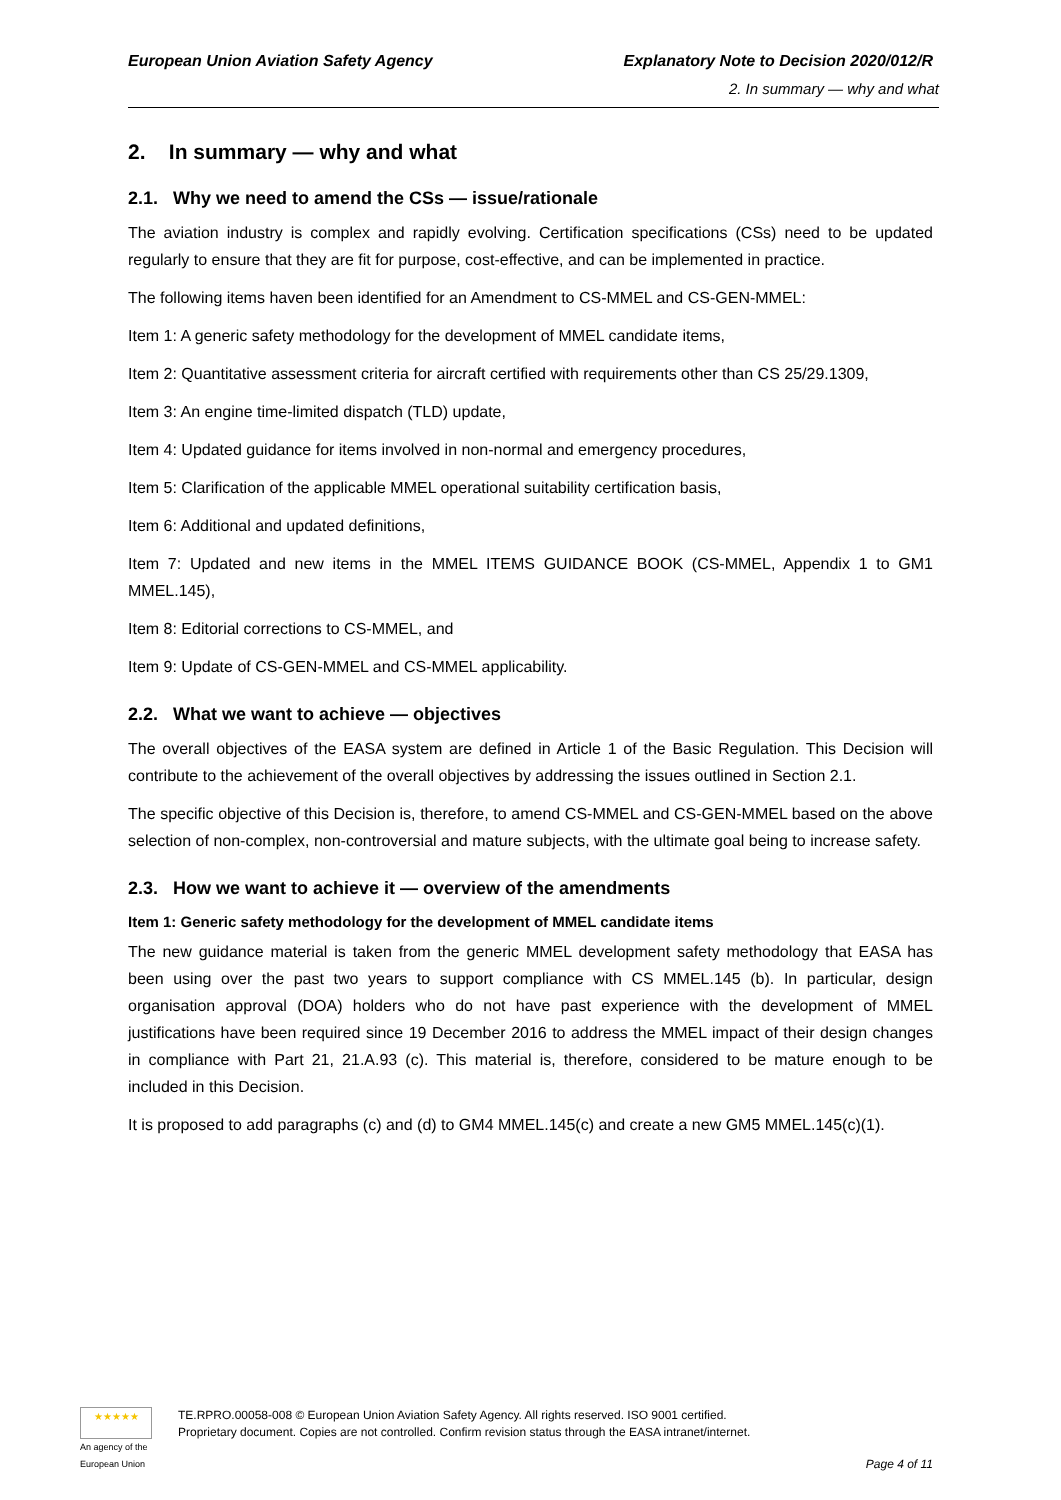European Union Aviation Safety Agency Explanatory Note to Decision 2020/012/R
2. In summary — why and what
2. In summary — why and what
2.1. Why we need to amend the CSs — issue/rationale
The aviation industry is complex and rapidly evolving. Certification specifications (CSs) need to be updated regularly to ensure that they are fit for purpose, cost-effective, and can be implemented in practice.
The following items haven been identified for an Amendment to CS-MMEL and CS-GEN-MMEL:
Item 1: A generic safety methodology for the development of MMEL candidate items,
Item 2: Quantitative assessment criteria for aircraft certified with requirements other than CS 25/29.1309,
Item 3: An engine time-limited dispatch (TLD) update,
Item 4: Updated guidance for items involved in non-normal and emergency procedures,
Item 5: Clarification of the applicable MMEL operational suitability certification basis,
Item 6: Additional and updated definitions,
Item 7: Updated and new items in the MMEL ITEMS GUIDANCE BOOK (CS-MMEL, Appendix 1 to GM1 MMEL.145),
Item 8: Editorial corrections to CS-MMEL, and
Item 9: Update of CS-GEN-MMEL and CS-MMEL applicability.
2.2. What we want to achieve — objectives
The overall objectives of the EASA system are defined in Article 1 of the Basic Regulation. This Decision will contribute to the achievement of the overall objectives by addressing the issues outlined in Section 2.1.
The specific objective of this Decision is, therefore, to amend CS-MMEL and CS-GEN-MMEL based on the above selection of non-complex, non-controversial and mature subjects, with the ultimate goal being to increase safety.
2.3. How we want to achieve it — overview of the amendments
Item 1: Generic safety methodology for the development of MMEL candidate items
The new guidance material is taken from the generic MMEL development safety methodology that EASA has been using over the past two years to support compliance with CS MMEL.145 (b). In particular, design organisation approval (DOA) holders who do not have past experience with the development of MMEL justifications have been required since 19 December 2016 to address the MMEL impact of their design changes in compliance with Part 21, 21.A.93 (c). This material is, therefore, considered to be mature enough to be included in this Decision.
It is proposed to add paragraphs (c) and (d) to GM4 MMEL.145(c) and create a new GM5 MMEL.145(c)(1).
★★★★★
An agency of the European Union
TE.RPRO.00058-008 © European Union Aviation Safety Agency. All rights reserved. ISO 9001 certified.
Proprietary document. Copies are not controlled. Confirm revision status through the EASA intranet/internet.
Page 4 of 11